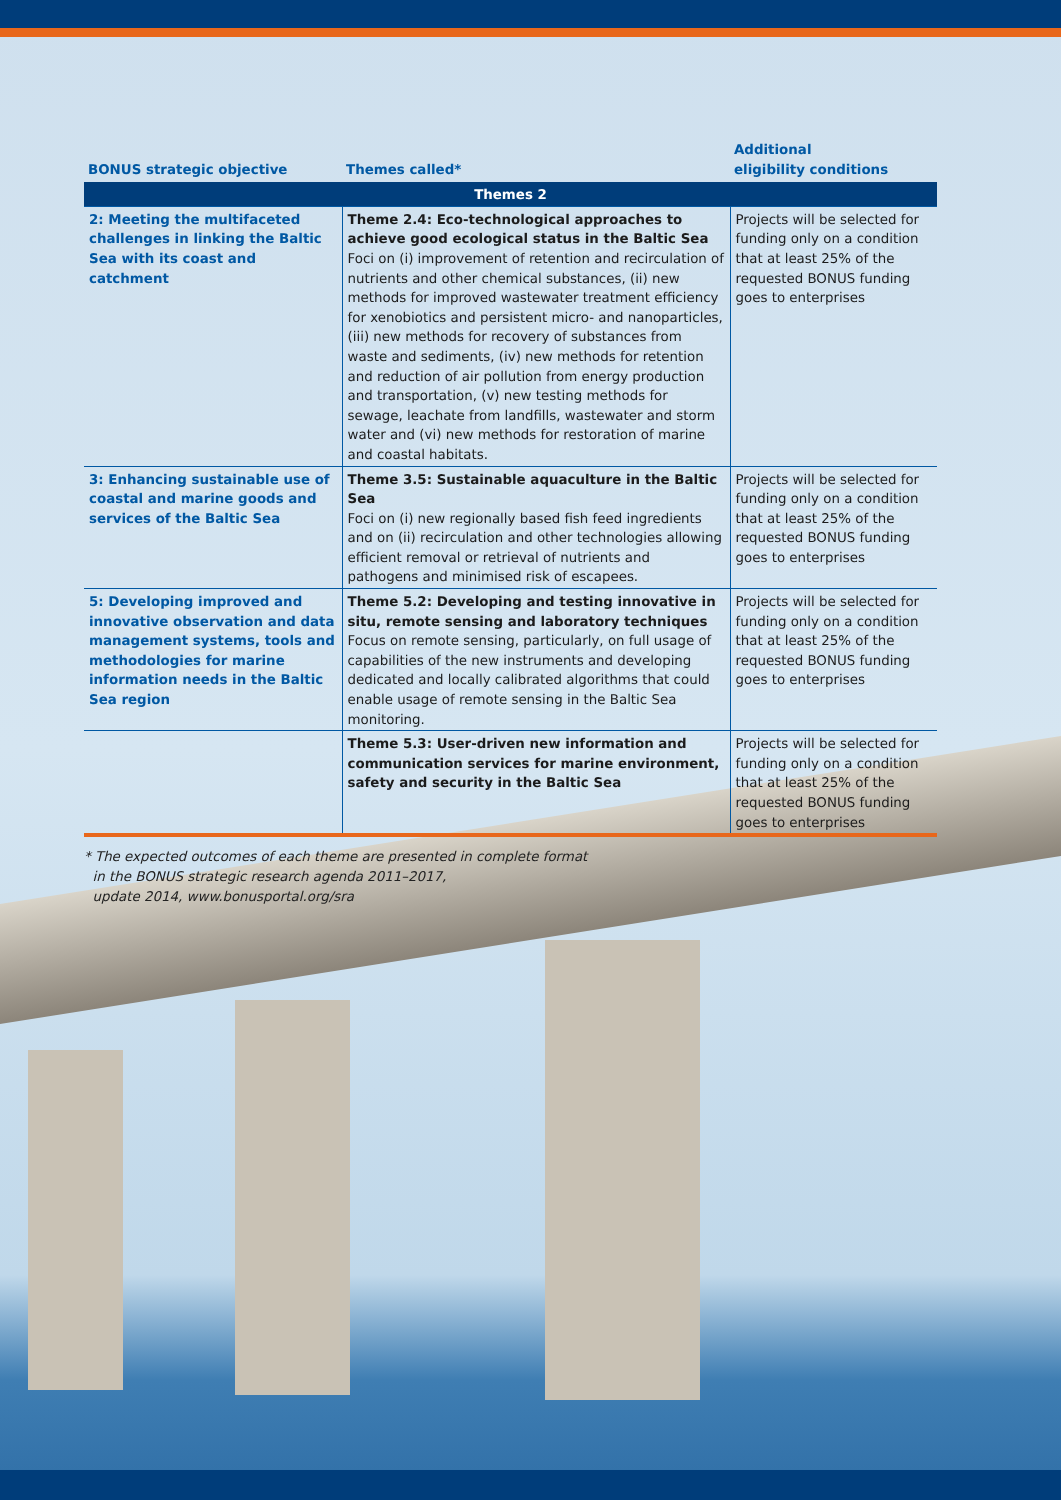| BONUS strategic objective | Themes called* | Additional eligibility conditions |
| --- | --- | --- |
| Themes 2 | | |
| 2: Meeting the multifaceted challenges in linking the Baltic Sea with its coast and catchment | Theme 2.4: Eco-technological approaches to achieve good ecological status in the Baltic Sea Foci on (i) improvement of retention and recirculation of nutrients and other chemical substances, (ii) new methods for improved wastewater treatment efficiency for xenobiot­ics and persistent micro- and nanoparticles, (iii) new meth­ods for recovery of substances from waste and sediments, (iv) new methods for retention and reduction of air pollu­tion from energy production and transportation, (v) new testing methods for sewage, leachate from landfills, waste­water and storm water and (vi) new methods for restoration of marine and coastal habitats. | Projects will be selected for funding only on a condition that at least 25% of the requested BONUS funding goes to enterprises |
| 3: Enhancing sustainable use of coastal and marine goods and services of the Baltic Sea | Theme 3.5: Sustainable aquaculture in the Baltic Sea Foci on (i) new regionally based fish feed ingredients and on (ii) recirculation and other technologies allowing ef­ficient removal or retrieval of nutrients and pathogens and minimised risk of escapees. | Projects will be selected for funding only on a condition that at least 25% of the requested BONUS funding goes to enterprises |
| 5: Developing improved and innovative observation and data management systems, tools and methodologies for marine information needs in the Baltic Sea region | Theme 5.2: Developing and testing innovative in situ, remote sensing and laboratory techniques Focus on remote sensing, particularly, on full usage of capa­bilities of the new instruments and developing dedicated and locally calibrated algorithms that could enable usage of remote sensing in the Baltic Sea monitoring. | Projects will be selected for funding only on a condition that at least 25% of the requested BONUS funding goes to enterprises |
| | Theme 5.3: User-driven new information and communication services for marine environment, safety and security in the Baltic Sea | Projects will be selected for funding only on a condition that at least 25% of the requested BONUS funding goes to enterprises |
* The expected outcomes of each theme are presented in complete format
in the BONUS strategic research agenda 2011–2017,
update 2014, www.bonusportal.org/sra